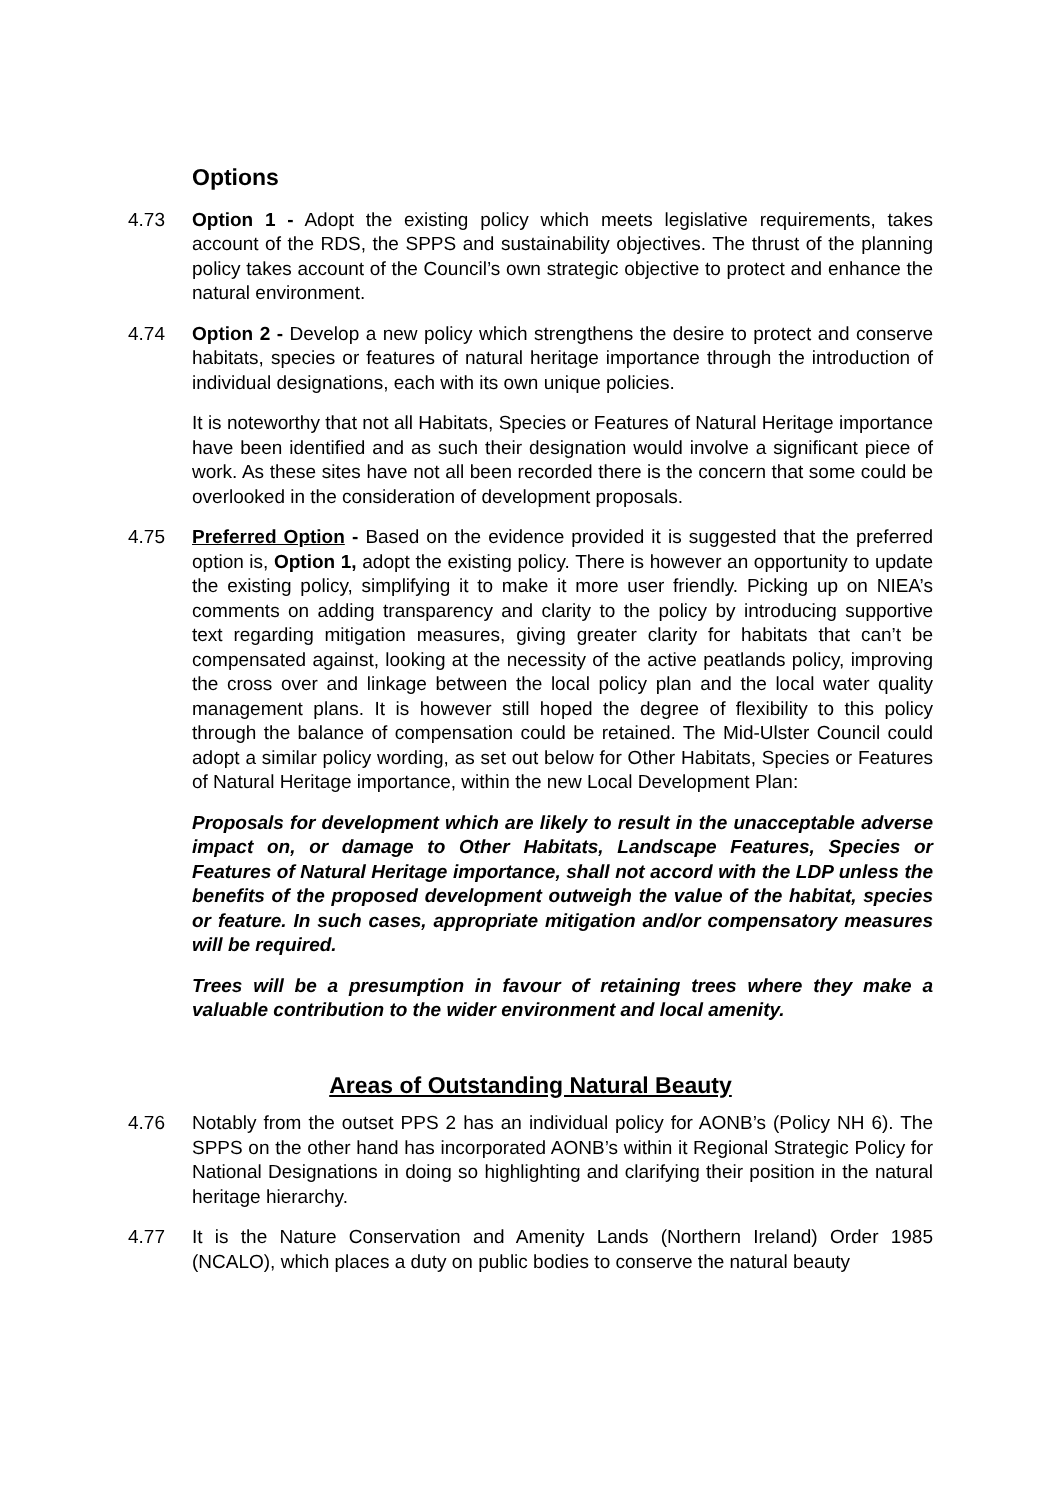Options
4.73 Option 1 - Adopt the existing policy which meets legislative requirements, takes account of the RDS, the SPPS and sustainability objectives. The thrust of the planning policy takes account of the Council’s own strategic objective to protect and enhance the natural environment.
4.74 Option 2 - Develop a new policy which strengthens the desire to protect and conserve habitats, species or features of natural heritage importance through the introduction of individual designations, each with its own unique policies.
It is noteworthy that not all Habitats, Species or Features of Natural Heritage importance have been identified and as such their designation would involve a significant piece of work. As these sites have not all been recorded there is the concern that some could be overlooked in the consideration of development proposals.
4.75 Preferred Option - Based on the evidence provided it is suggested that the preferred option is, Option 1, adopt the existing policy. There is however an opportunity to update the existing policy, simplifying it to make it more user friendly. Picking up on NIEA’s comments on adding transparency and clarity to the policy by introducing supportive text regarding mitigation measures, giving greater clarity for habitats that can’t be compensated against, looking at the necessity of the active peatlands policy, improving the cross over and linkage between the local policy plan and the local water quality management plans. It is however still hoped the degree of flexibility to this policy through the balance of compensation could be retained. The Mid-Ulster Council could adopt a similar policy wording, as set out below for Other Habitats, Species or Features of Natural Heritage importance, within the new Local Development Plan:
Proposals for development which are likely to result in the unacceptable adverse impact on, or damage to Other Habitats, Landscape Features, Species or Features of Natural Heritage importance, shall not accord with the LDP unless the benefits of the proposed development outweigh the value of the habitat, species or feature. In such cases, appropriate mitigation and/or compensatory measures will be required.
Trees will be a presumption in favour of retaining trees where they make a valuable contribution to the wider environment and local amenity.
Areas of Outstanding Natural Beauty
4.76 Notably from the outset PPS 2 has an individual policy for AONB’s (Policy NH 6). The SPPS on the other hand has incorporated AONB’s within it Regional Strategic Policy for National Designations in doing so highlighting and clarifying their position in the natural heritage hierarchy.
4.77 It is the Nature Conservation and Amenity Lands (Northern Ireland) Order 1985 (NCALO), which places a duty on public bodies to conserve the natural beauty